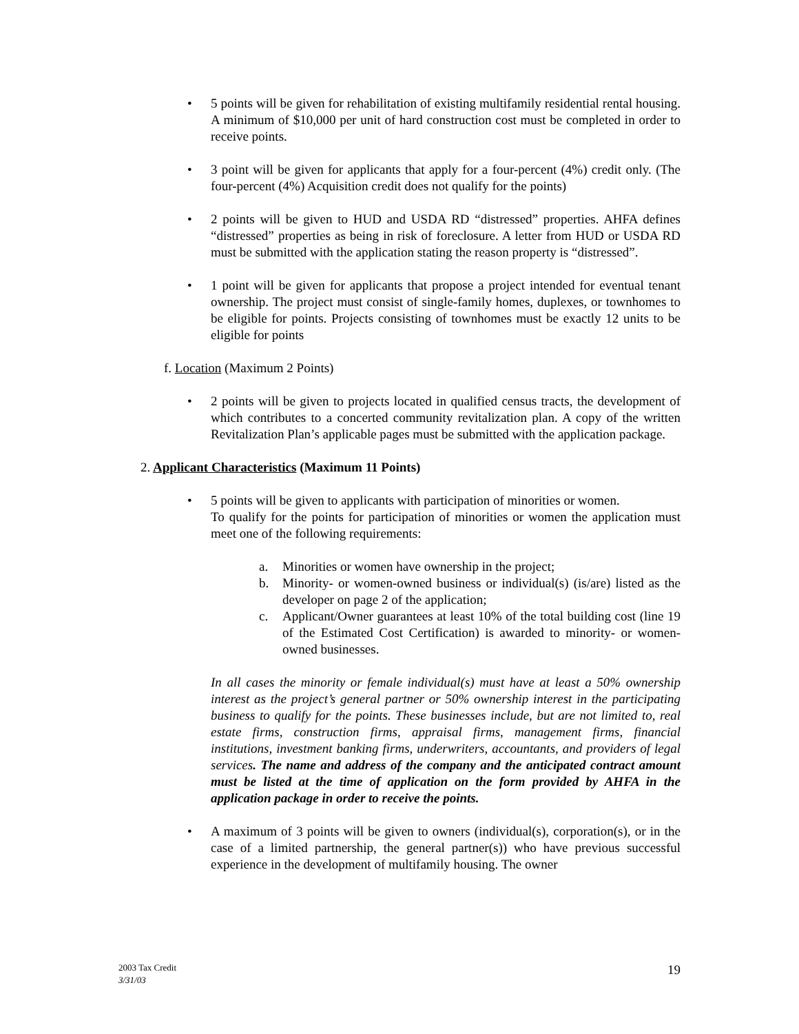• 5 points will be given for rehabilitation of existing multifamily residential rental housing. A minimum of $10,000 per unit of hard construction cost must be completed in order to receive points.
• 3 point will be given for applicants that apply for a four-percent (4%) credit only. (The four-percent (4%) Acquisition credit does not qualify for the points)
• 2 points will be given to HUD and USDA RD “distressed” properties. AHFA defines “distressed” properties as being in risk of foreclosure. A letter from HUD or USDA RD must be submitted with the application stating the reason property is “distressed”.
• 1 point will be given for applicants that propose a project intended for eventual tenant ownership. The project must consist of single-family homes, duplexes, or townhomes to be eligible for points. Projects consisting of townhomes must be exactly 12 units to be eligible for points
f. Location (Maximum 2 Points)
• 2 points will be given to projects located in qualified census tracts, the development of which contributes to a concerted community revitalization plan. A copy of the written Revitalization Plan’s applicable pages must be submitted with the application package.
2. Applicant Characteristics (Maximum 11 Points)
• 5 points will be given to applicants with participation of minorities or women.
To qualify for the points for participation of minorities or women the application must meet one of the following requirements:
a. Minorities or women have ownership in the project;
b. Minority- or women-owned business or individual(s) (is/are) listed as the developer on page 2 of the application;
c. Applicant/Owner guarantees at least 10% of the total building cost (line 19 of the Estimated Cost Certification) is awarded to minority- or women-owned businesses.
In all cases the minority or female individual(s) must have at least a 50% ownership interest as the project’s general partner or 50% ownership interest in the participating business to qualify for the points. These businesses include, but are not limited to, real estate firms, construction firms, appraisal firms, management firms, financial institutions, investment banking firms, underwriters, accountants, and providers of legal services. The name and address of the company and the anticipated contract amount must be listed at the time of application on the form provided by AHFA in the application package in order to receive the points.
• A maximum of 3 points will be given to owners (individual(s), corporation(s), or in the case of a limited partnership, the general partner(s)) who have previous successful experience in the development of multifamily housing. The owner
2003 Tax Credit
3/31/03
19